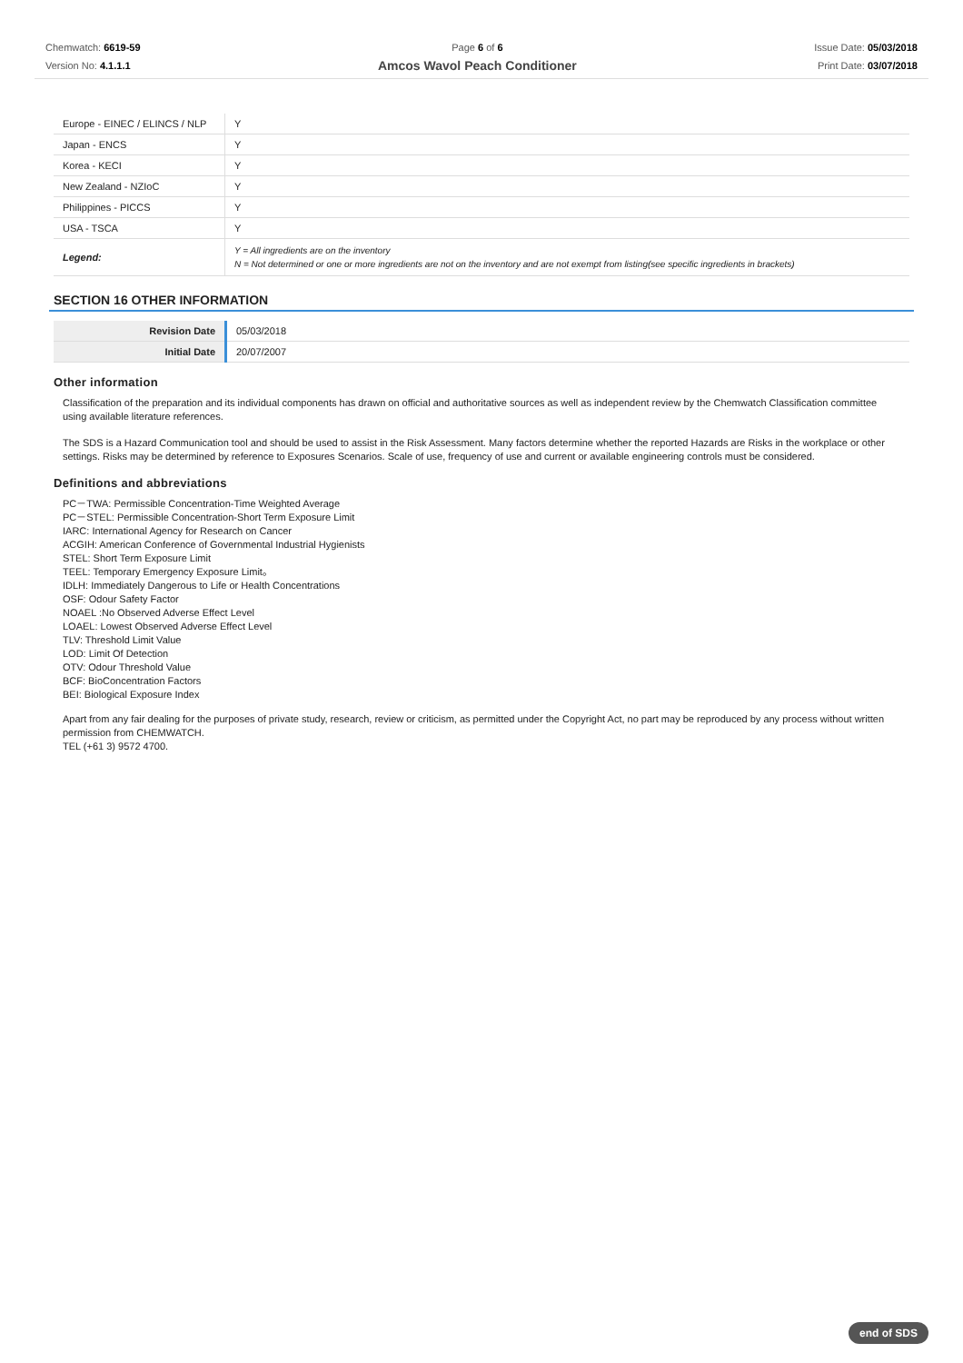Chemwatch: 6619-59
Version No: 4.1.1.1
Page 6 of 6
Amcos Wavol Peach Conditioner
Issue Date: 05/03/2018
Print Date: 03/07/2018
| Europe - EINEC / ELINCS / NLP | Y |
| Japan - ENCS | Y |
| Korea - KECI | Y |
| New Zealand - NZIoC | Y |
| Philippines - PICCS | Y |
| USA - TSCA | Y |
| Legend: | Y = All ingredients are on the inventory N = Not determined or one or more ingredients are not on the inventory and are not exempt from listing(see specific ingredients in brackets) |
SECTION 16 OTHER INFORMATION
| Revision Date | 05/03/2018 |
| Initial Date | 20/07/2007 |
Other information
Classification of the preparation and its individual components has drawn on official and authoritative sources as well as independent review by the Chemwatch Classification committee using available literature references.
The SDS is a Hazard Communication tool and should be used to assist in the Risk Assessment. Many factors determine whether the reported Hazards are Risks in the workplace or other settings. Risks may be determined by reference to Exposures Scenarios. Scale of use, frequency of use and current or available engineering controls must be considered.
Definitions and abbreviations
PC－TWA: Permissible Concentration-Time Weighted Average
PC－STEL: Permissible Concentration-Short Term Exposure Limit
IARC: International Agency for Research on Cancer
ACGIH: American Conference of Governmental Industrial Hygienists
STEL: Short Term Exposure Limit
TEEL: Temporary Emergency Exposure Limit。
IDLH: Immediately Dangerous to Life or Health Concentrations
OSF: Odour Safety Factor
NOAEL :No Observed Adverse Effect Level
LOAEL: Lowest Observed Adverse Effect Level
TLV: Threshold Limit Value
LOD: Limit Of Detection
OTV: Odour Threshold Value
BCF: BioConcentration Factors
BEI: Biological Exposure Index
Apart from any fair dealing for the purposes of private study, research, review or criticism, as permitted under the Copyright Act, no part may be reproduced by any process without written permission from CHEMWATCH.
TEL (+61 3) 9572 4700.
end of SDS